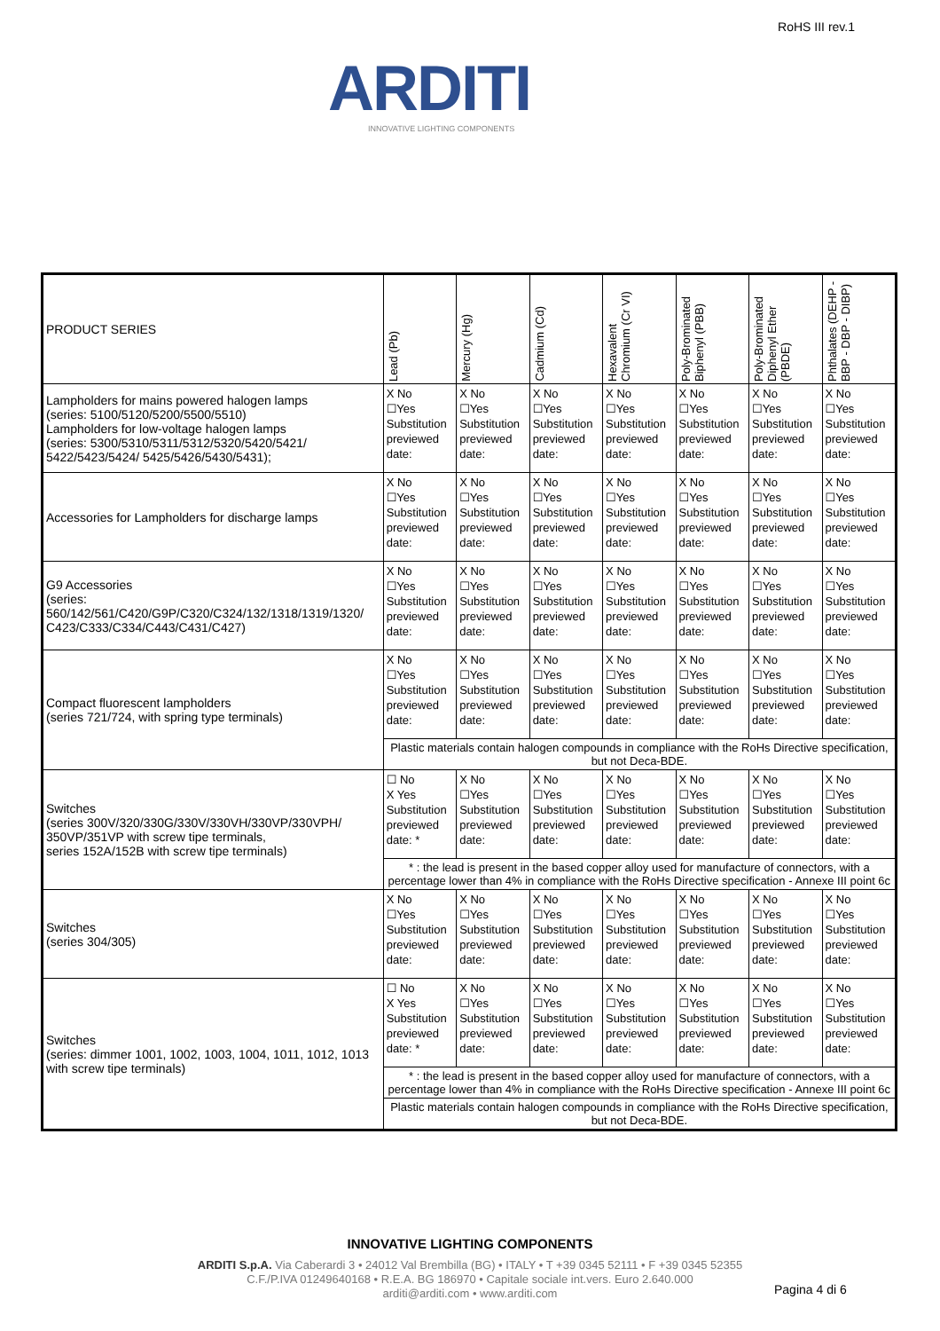RoHS III rev.1
ARDITI
INNOVATIVE LIGHTING COMPONENTS
| PRODUCT SERIES | Lead (Pb) | Mercury (Hg) | Cadmium (Cd) | Hexavalent Chromium (Cr VI) | Poly-Brominated Biphenyl (PBB) | Poly-Brominated Diphenyl Ether (PBDE) | Phthalates (DEHP - BBP - DBP - DIBP) |
| --- | --- | --- | --- | --- | --- | --- | --- |
| Lampholders for mains powered halogen lamps (series: 5100/5120/5200/5500/5510) Lampholders for low-voltage halogen lamps (series: 5300/5310/5311/5312/5320/5420/5421/ 5422/5423/5424/ 5425/5426/5430/5431); | X No ☐Yes Substitution previewed date: | X No ☐Yes Substitution previewed date: | X No ☐Yes Substitution previewed date: | X No ☐Yes Substitution previewed date: | X No ☐Yes Substitution previewed date: | X No ☐Yes Substitution previewed date: | X No ☐Yes Substitution previewed date: |
| Accessories for Lampholders for discharge lamps | X No ☐Yes Substitution previewed date: | X No ☐Yes Substitution previewed date: | X No ☐Yes Substitution previewed date: | X No ☐Yes Substitution previewed date: | X No ☐Yes Substitution previewed date: | X No ☐Yes Substitution previewed date: | X No ☐Yes Substitution previewed date: |
| G9 Accessories (series: 560/142/561/C420/G9P/C320/C324/132/1318/1319/1320/ C423/C333/C334/C443/C431/C427) | X No ☐Yes Substitution previewed date: | X No ☐Yes Substitution previewed date: | X No ☐Yes Substitution previewed date: | X No ☐Yes Substitution previewed date: | X No ☐Yes Substitution previewed date: | X No ☐Yes Substitution previewed date: | X No ☐Yes Substitution previewed date: |
| Compact fluorescent lampholders (series 721/724, with spring type terminals) | X No ☐Yes Substitution previewed date: | X No ☐Yes Substitution previewed date: | X No ☐Yes Substitution previewed date: | X No ☐Yes Substitution previewed date: | X No ☐Yes Substitution previewed date: | X No ☐Yes Substitution previewed date: | X No ☐Yes Substitution previewed date: |
| | Plastic materials contain halogen compounds in compliance with the RoHs Directive specification, but not Deca-BDE. | | | | | | |
| Switches (series 300V/320/330G/330V/330VH/330VP/330VPH/ 350VP/351VP with screw tipe terminals, series 152A/152B with screw tipe terminals) | ☐ No X Yes Substitution previewed date: * | X No ☐Yes Substitution previewed date: | X No ☐Yes Substitution previewed date: | X No ☐Yes Substitution previewed date: | X No ☐Yes Substitution previewed date: | X No ☐Yes Substitution previewed date: | X No ☐Yes Substitution previewed date: |
| | * : the lead is present in the based copper alloy used for manufacture of connectors, with a percentage lower than 4% in compliance with the RoHs Directive specification - Annexe III point 6c | | | | | | |
| Switches (series 304/305) | X No ☐Yes Substitution previewed date: | X No ☐Yes Substitution previewed date: | X No ☐Yes Substitution previewed date: | X No ☐Yes Substitution previewed date: | X No ☐Yes Substitution previewed date: | X No ☐Yes Substitution previewed date: | X No ☐Yes Substitution previewed date: |
| Switches (series: dimmer 1001, 1002, 1003, 1004, 1011, 1012, 1013 with screw tipe terminals) | ☐ No X Yes Substitution previewed date: * | X No ☐Yes Substitution previewed date: | X No ☐Yes Substitution previewed date: | X No ☐Yes Substitution previewed date: | X No ☐Yes Substitution previewed date: | X No ☐Yes Substitution previewed date: | X No ☐Yes Substitution previewed date: |
| | * : the lead is present in the based copper alloy used for manufacture of connectors, with a percentage lower than 4% in compliance with the RoHs Directive specification - Annexe III point 6c | | | | | | |
| | Plastic materials contain halogen compounds in compliance with the RoHs Directive specification, but not Deca-BDE. | | | | | | |
INNOVATIVE LIGHTING COMPONENTS
ARDITI S.p.A. Via Caberardi 3 • 24012 Val Brembilla (BG) • ITALY • T +39 0345 52111 • F +39 0345 52355
C.F./P.IVA 01249640168 • R.E.A. BG 186970 • Capitale sociale int.vers. Euro 2.640.000
arditi@arditi.com • www.arditi.com
Pagina 4 di 6